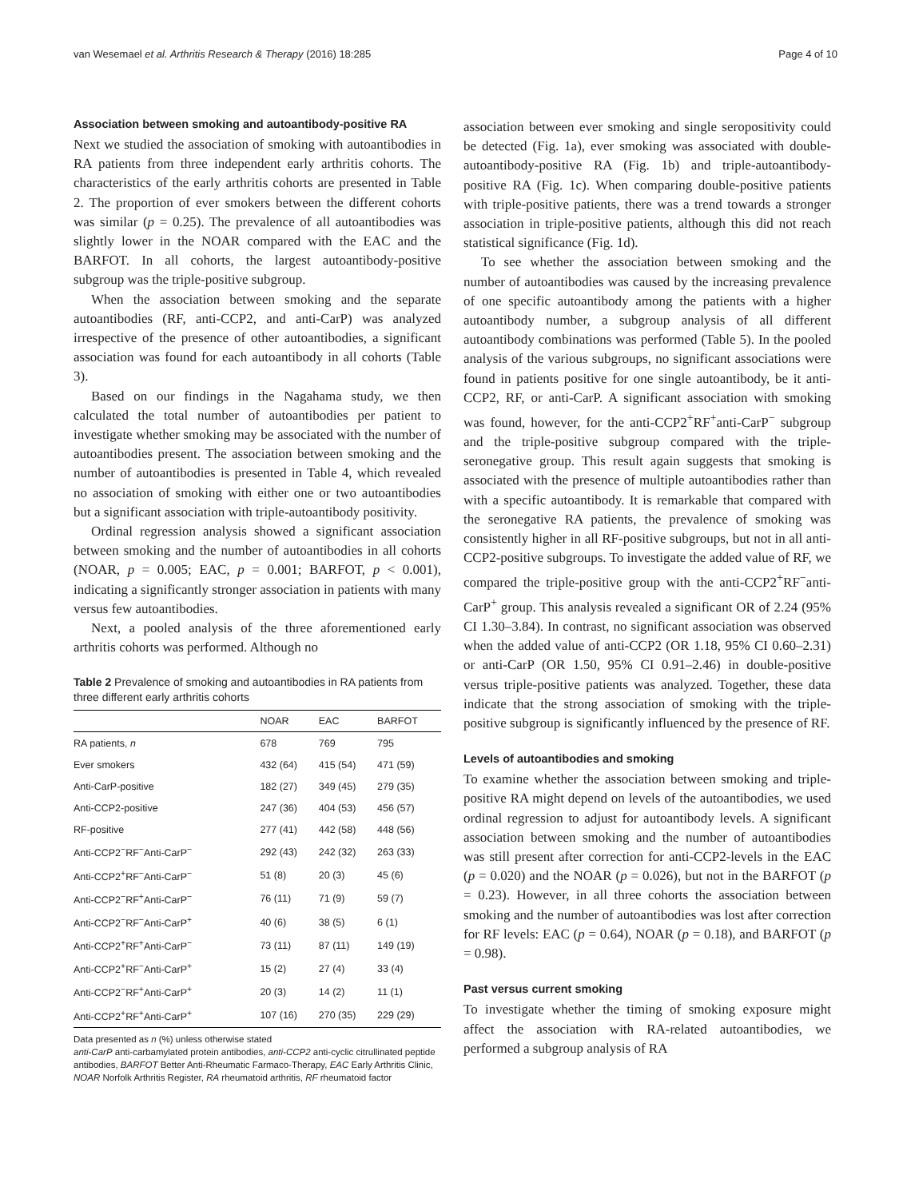van Wesemael et al. Arthritis Research & Therapy (2016) 18:285 Page 4 of 10
Association between smoking and autoantibody-positive RA
Next we studied the association of smoking with autoantibodies in RA patients from three independent early arthritis cohorts. The characteristics of the early arthritis cohorts are presented in Table 2. The proportion of ever smokers between the different cohorts was similar (p = 0.25). The prevalence of all autoantibodies was slightly lower in the NOAR compared with the EAC and the BARFOT. In all cohorts, the largest autoantibody-positive subgroup was the triple-positive subgroup.
When the association between smoking and the separate autoantibodies (RF, anti-CCP2, and anti-CarP) was analyzed irrespective of the presence of other autoantibodies, a significant association was found for each autoantibody in all cohorts (Table 3).
Based on our findings in the Nagahama study, we then calculated the total number of autoantibodies per patient to investigate whether smoking may be associated with the number of autoantibodies present. The association between smoking and the number of autoantibodies is presented in Table 4, which revealed no association of smoking with either one or two autoantibodies but a significant association with triple-autoantibody positivity.
Ordinal regression analysis showed a significant association between smoking and the number of autoantibodies in all cohorts (NOAR, p = 0.005; EAC, p = 0.001; BARFOT, p < 0.001), indicating a significantly stronger association in patients with many versus few autoantibodies.
Next, a pooled analysis of the three aforementioned early arthritis cohorts was performed. Although no
Table 2 Prevalence of smoking and autoantibodies in RA patients from three different early arthritis cohorts
| | NOAR | EAC | BARFOT |
| --- | --- | --- | --- |
| RA patients, n | 678 | 769 | 795 |
| Ever smokers | 432 (64) | 415 (54) | 471 (59) |
| Anti-CarP-positive | 182 (27) | 349 (45) | 279 (35) |
| Anti-CCP2-positive | 247 (36) | 404 (53) | 456 (57) |
| RF-positive | 277 (41) | 442 (58) | 448 (56) |
| Anti-CCP2<sup>−</sup>RF<sup>−</sup>Anti-CarP<sup>−</sup> | 292 (43) | 242 (32) | 263 (33) |
| Anti-CCP2<sup>+</sup>RF<sup>−</sup>Anti-CarP<sup>−</sup> | 51 (8) | 20 (3) | 45 (6) |
| Anti-CCP2<sup>−</sup>RF<sup>+</sup>Anti-CarP<sup>−</sup> | 76 (11) | 71 (9) | 59 (7) |
| Anti-CCP2<sup>−</sup>RF<sup>−</sup>Anti-CarP<sup>+</sup> | 40 (6) | 38 (5) | 6 (1) |
| Anti-CCP2<sup>+</sup>RF<sup>+</sup>Anti-CarP<sup>−</sup> | 73 (11) | 87 (11) | 149 (19) |
| Anti-CCP2<sup>+</sup>RF<sup>−</sup>Anti-CarP<sup>+</sup> | 15 (2) | 27 (4) | 33 (4) |
| Anti-CCP2<sup>−</sup>RF<sup>+</sup>Anti-CarP<sup>+</sup> | 20 (3) | 14 (2) | 11 (1) |
| Anti-CCP2<sup>+</sup>RF<sup>+</sup>Anti-CarP<sup>+</sup> | 107 (16) | 270 (35) | 229 (29) |
Data presented as n (%) unless otherwise stated
anti-CarP anti-carbamylated protein antibodies, anti-CCP2 anti-cyclic citrullinated peptide antibodies, BARFOT Better Anti-Rheumatic Farmaco-Therapy, EAC Early Arthritis Clinic, NOAR Norfolk Arthritis Register, RA rheumatoid arthritis, RF rheumatoid factor
association between ever smoking and single seropositivity could be detected (Fig. 1a), ever smoking was associated with double-autoantibody-positive RA (Fig. 1b) and triple-autoantibody-positive RA (Fig. 1c). When comparing double-positive patients with triple-positive patients, there was a trend towards a stronger association in triple-positive patients, although this did not reach statistical significance (Fig. 1d).
To see whether the association between smoking and the number of autoantibodies was caused by the increasing prevalence of one specific autoantibody among the patients with a higher autoantibody number, a subgroup analysis of all different autoantibody combinations was performed (Table 5). In the pooled analysis of the various subgroups, no significant associations were found in patients positive for one single autoantibody, be it anti-CCP2, RF, or anti-CarP. A significant association with smoking was found, however, for the anti-CCP2<sup>+</sup>RF<sup>+</sup>anti-CarP<sup>−</sup> subgroup and the triple-positive subgroup compared with the triple-seronegative group. This result again suggests that smoking is associated with the presence of multiple autoantibodies rather than with a specific autoantibody. It is remarkable that compared with the seronegative RA patients, the prevalence of smoking was consistently higher in all RF-positive subgroups, but not in all anti-CCP2-positive subgroups. To investigate the added value of RF, we compared the triple-positive group with the anti-CCP2<sup>+</sup>RF<sup>−</sup>anti-CarP<sup>+</sup> group. This analysis revealed a significant OR of 2.24 (95% CI 1.30–3.84). In contrast, no significant association was observed when the added value of anti-CCP2 (OR 1.18, 95% CI 0.60–2.31) or anti-CarP (OR 1.50, 95% CI 0.91–2.46) in double-positive versus triple-positive patients was analyzed. Together, these data indicate that the strong association of smoking with the triple-positive subgroup is significantly influenced by the presence of RF.
Levels of autoantibodies and smoking
To examine whether the association between smoking and triple-positive RA might depend on levels of the autoantibodies, we used ordinal regression to adjust for autoantibody levels. A significant association between smoking and the number of autoantibodies was still present after correction for anti-CCP2-levels in the EAC (p = 0.020) and the NOAR (p = 0.026), but not in the BARFOT (p = 0.23). However, in all three cohorts the association between smoking and the number of autoantibodies was lost after correction for RF levels: EAC (p = 0.64), NOAR (p = 0.18), and BARFOT (p = 0.98).
Past versus current smoking
To investigate whether the timing of smoking exposure might affect the association with RA-related autoantibodies, we performed a subgroup analysis of RA